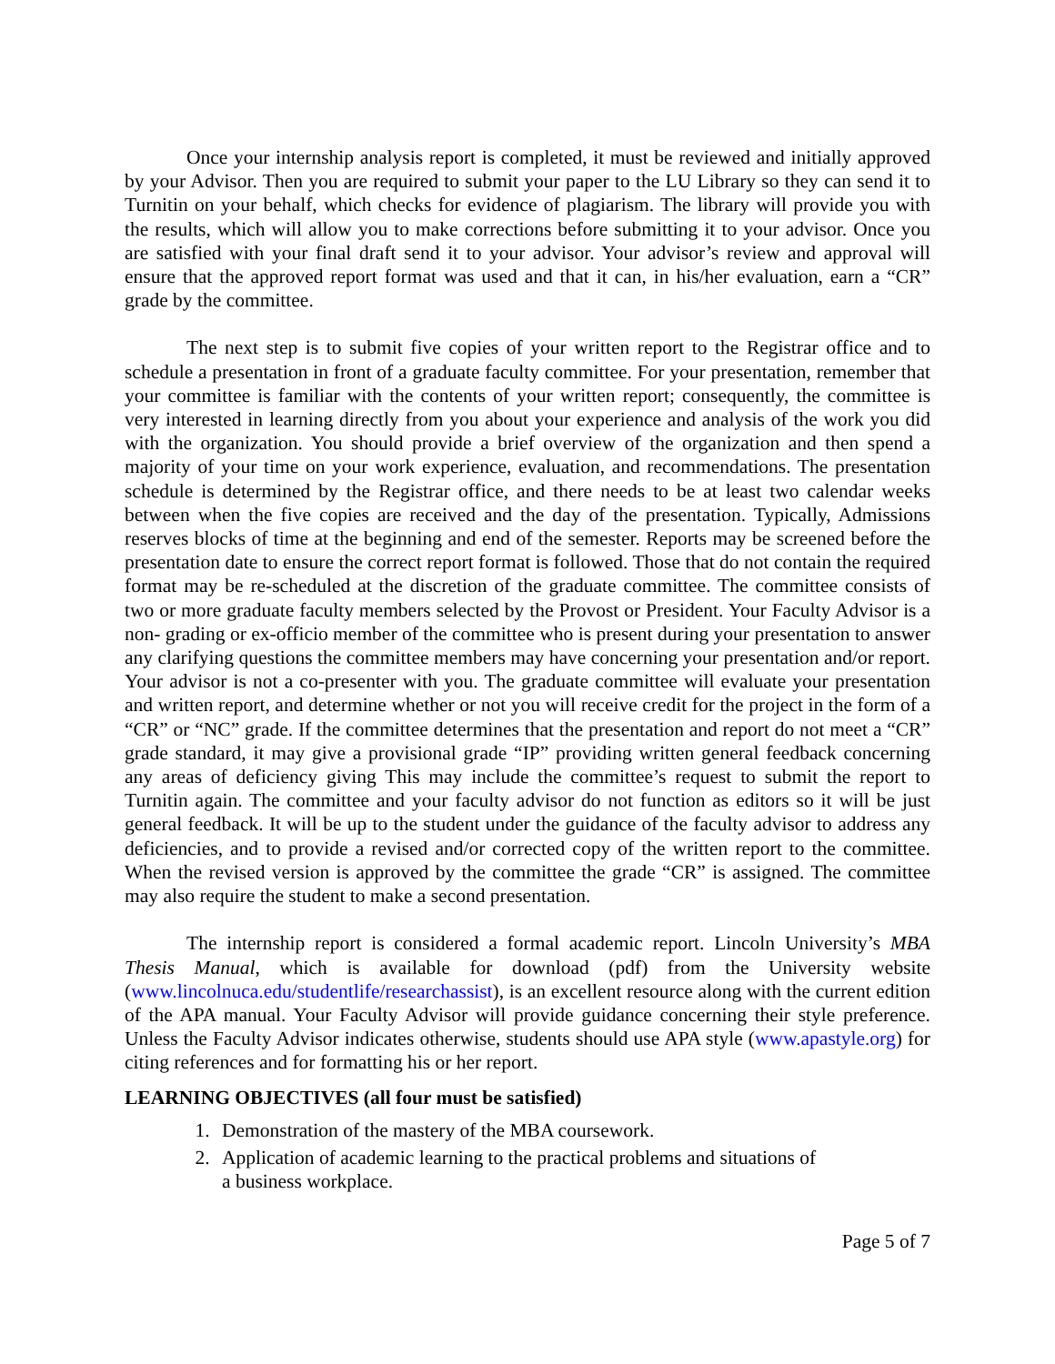Once your internship analysis report is completed, it must be reviewed and initially approved by your Advisor. Then you are required to submit your paper to the LU Library so they can send it to Turnitin on your behalf, which checks for evidence of plagiarism. The library will provide you with the results, which will allow you to make corrections before submitting it to your advisor. Once you are satisfied with your final draft send it to your advisor. Your advisor’s review and approval will ensure that the approved report format was used and that it can, in his/her evaluation, earn a “CR” grade by the committee.
The next step is to submit five copies of your written report to the Registrar office and to schedule a presentation in front of a graduate faculty committee. For your presentation, remember that your committee is familiar with the contents of your written report; consequently, the committee is very interested in learning directly from you about your experience and analysis of the work you did with the organization. You should provide a brief overview of the organization and then spend a majority of your time on your work experience, evaluation, and recommendations. The presentation schedule is determined by the Registrar office, and there needs to be at least two calendar weeks between when the five copies are received and the day of the presentation. Typically, Admissions reserves blocks of time at the beginning and end of the semester. Reports may be screened before the presentation date to ensure the correct report format is followed. Those that do not contain the required format may be re-scheduled at the discretion of the graduate committee. The committee consists of two or more graduate faculty members selected by the Provost or President. Your Faculty Advisor is a non- grading or ex-officio member of the committee who is present during your presentation to answer any clarifying questions the committee members may have concerning your presentation and/or report. Your advisor is not a co-presenter with you. The graduate committee will evaluate your presentation and written report, and determine whether or not you will receive credit for the project in the form of a “CR” or “NC” grade. If the committee determines that the presentation and report do not meet a “CR” grade standard, it may give a provisional grade “IP” providing written general feedback concerning any areas of deficiency giving This may include the committee’s request to submit the report to Turnitin again. The committee and your faculty advisor do not function as editors so it will be just general feedback. It will be up to the student under the guidance of the faculty advisor to address any deficiencies, and to provide a revised and/or corrected copy of the written report to the committee. When the revised version is approved by the committee the grade “CR” is assigned. The committee may also require the student to make a second presentation.
The internship report is considered a formal academic report. Lincoln University’s MBA Thesis Manual, which is available for download (pdf) from the University website (www.lincolnuca.edu/studentlife/researchassist), is an excellent resource along with the current edition of the APA manual. Your Faculty Advisor will provide guidance concerning their style preference. Unless the Faculty Advisor indicates otherwise, students should use APA style (www.apastyle.org) for citing references and for formatting his or her report.
LEARNING OBJECTIVES (all four must be satisfied)
1. Demonstration of the mastery of the MBA coursework.
2. Application of academic learning to the practical problems and situations of
a business workplace.
Page 5 of 7